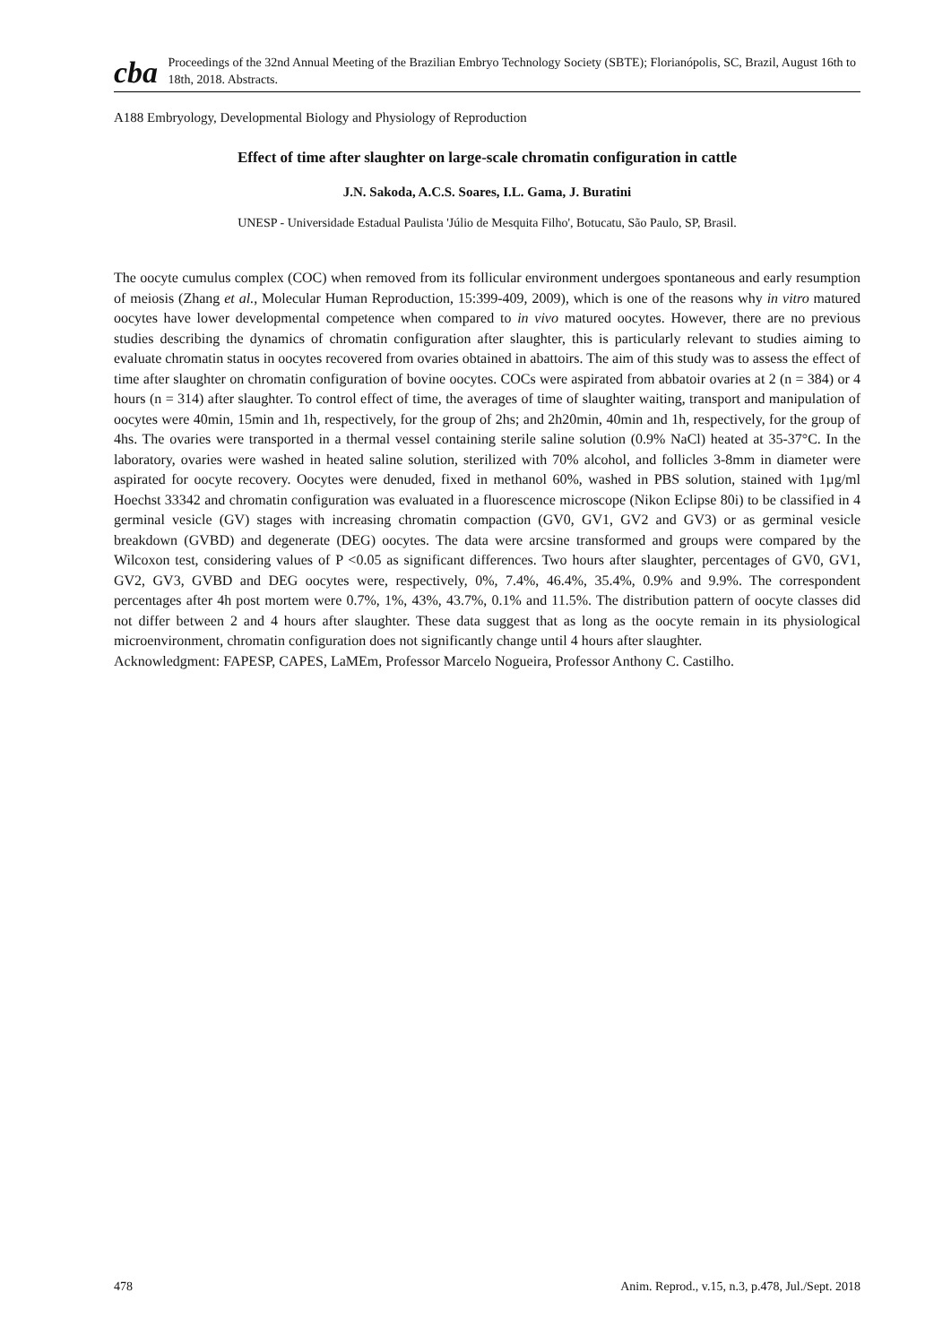cba
Proceedings of the 32nd Annual Meeting of the Brazilian Embryo Technology Society (SBTE); Florianópolis, SC, Brazil, August 16th to 18th, 2018. Abstracts.
A188 Embryology, Developmental Biology and Physiology of Reproduction
Effect of time after slaughter on large-scale chromatin configuration in cattle
J.N. Sakoda, A.C.S. Soares, I.L. Gama, J. Buratini
UNESP - Universidade Estadual Paulista 'Júlio de Mesquita Filho', Botucatu, São Paulo, SP, Brasil.
The oocyte cumulus complex (COC) when removed from its follicular environment undergoes spontaneous and early resumption of meiosis (Zhang et al., Molecular Human Reproduction, 15:399-409, 2009), which is one of the reasons why in vitro matured oocytes have lower developmental competence when compared to in vivo matured oocytes. However, there are no previous studies describing the dynamics of chromatin configuration after slaughter, this is particularly relevant to studies aiming to evaluate chromatin status in oocytes recovered from ovaries obtained in abattoirs. The aim of this study was to assess the effect of time after slaughter on chromatin configuration of bovine oocytes. COCs were aspirated from abbatoir ovaries at 2 (n = 384) or 4 hours (n = 314) after slaughter. To control effect of time, the averages of time of slaughter waiting, transport and manipulation of oocytes were 40min, 15min and 1h, respectively, for the group of 2hs; and 2h20min, 40min and 1h, respectively, for the group of 4hs. The ovaries were transported in a thermal vessel containing sterile saline solution (0.9% NaCl) heated at 35-37°C. In the laboratory, ovaries were washed in heated saline solution, sterilized with 70% alcohol, and follicles 3-8mm in diameter were aspirated for oocyte recovery. Oocytes were denuded, fixed in methanol 60%, washed in PBS solution, stained with 1µg/ml Hoechst 33342 and chromatin configuration was evaluated in a fluorescence microscope (Nikon Eclipse 80i) to be classified in 4 germinal vesicle (GV) stages with increasing chromatin compaction (GV0, GV1, GV2 and GV3) or as germinal vesicle breakdown (GVBD) and degenerate (DEG) oocytes. The data were arcsine transformed and groups were compared by the Wilcoxon test, considering values of P <0.05 as significant differences. Two hours after slaughter, percentages of GV0, GV1, GV2, GV3, GVBD and DEG oocytes were, respectively, 0%, 7.4%, 46.4%, 35.4%, 0.9% and 9.9%. The correspondent percentages after 4h post mortem were 0.7%, 1%, 43%, 43.7%, 0.1% and 11.5%. The distribution pattern of oocyte classes did not differ between 2 and 4 hours after slaughter. These data suggest that as long as the oocyte remain in its physiological microenvironment, chromatin configuration does not significantly change until 4 hours after slaughter.
Acknowledgment: FAPESP, CAPES, LaMEm, Professor Marcelo Nogueira, Professor Anthony C. Castilho.
478 Anim. Reprod., v.15, n.3, p.478, Jul./Sept. 2018